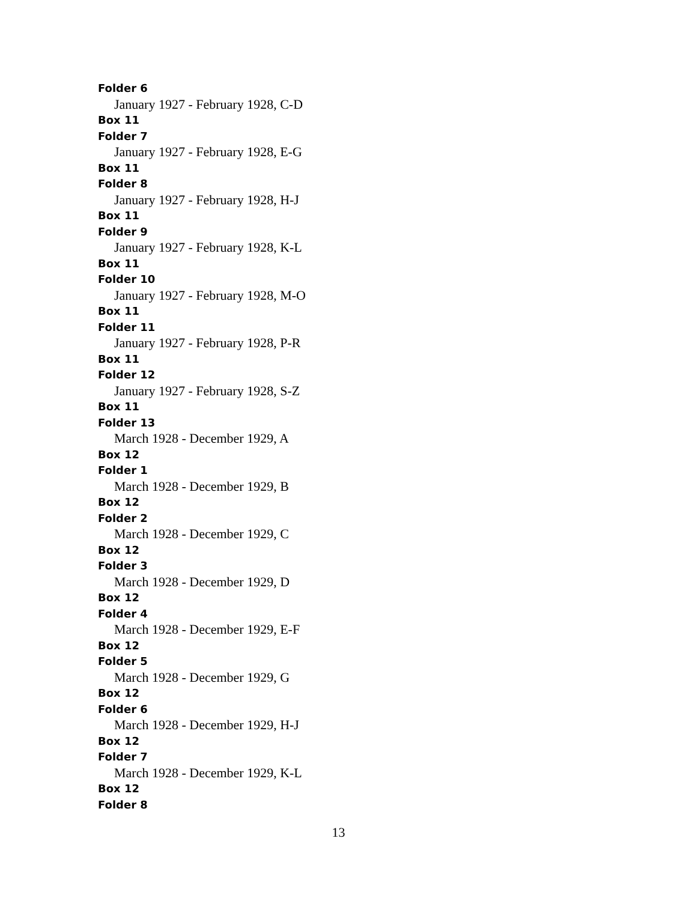Folder 6
January 1927 - February 1928, C-D
Box 11
Folder 7
January 1927 - February 1928, E-G
Box 11
Folder 8
January 1927 - February 1928, H-J
Box 11
Folder 9
January 1927 - February 1928, K-L
Box 11
Folder 10
January 1927 - February 1928, M-O
Box 11
Folder 11
January 1927 - February 1928, P-R
Box 11
Folder 12
January 1927 - February 1928, S-Z
Box 11
Folder 13
March 1928 - December 1929, A
Box 12
Folder 1
March 1928 - December 1929, B
Box 12
Folder 2
March 1928 - December 1929, C
Box 12
Folder 3
March 1928 - December 1929, D
Box 12
Folder 4
March 1928 - December 1929, E-F
Box 12
Folder 5
March 1928 - December 1929, G
Box 12
Folder 6
March 1928 - December 1929, H-J
Box 12
Folder 7
March 1928 - December 1929, K-L
Box 12
Folder 8
13